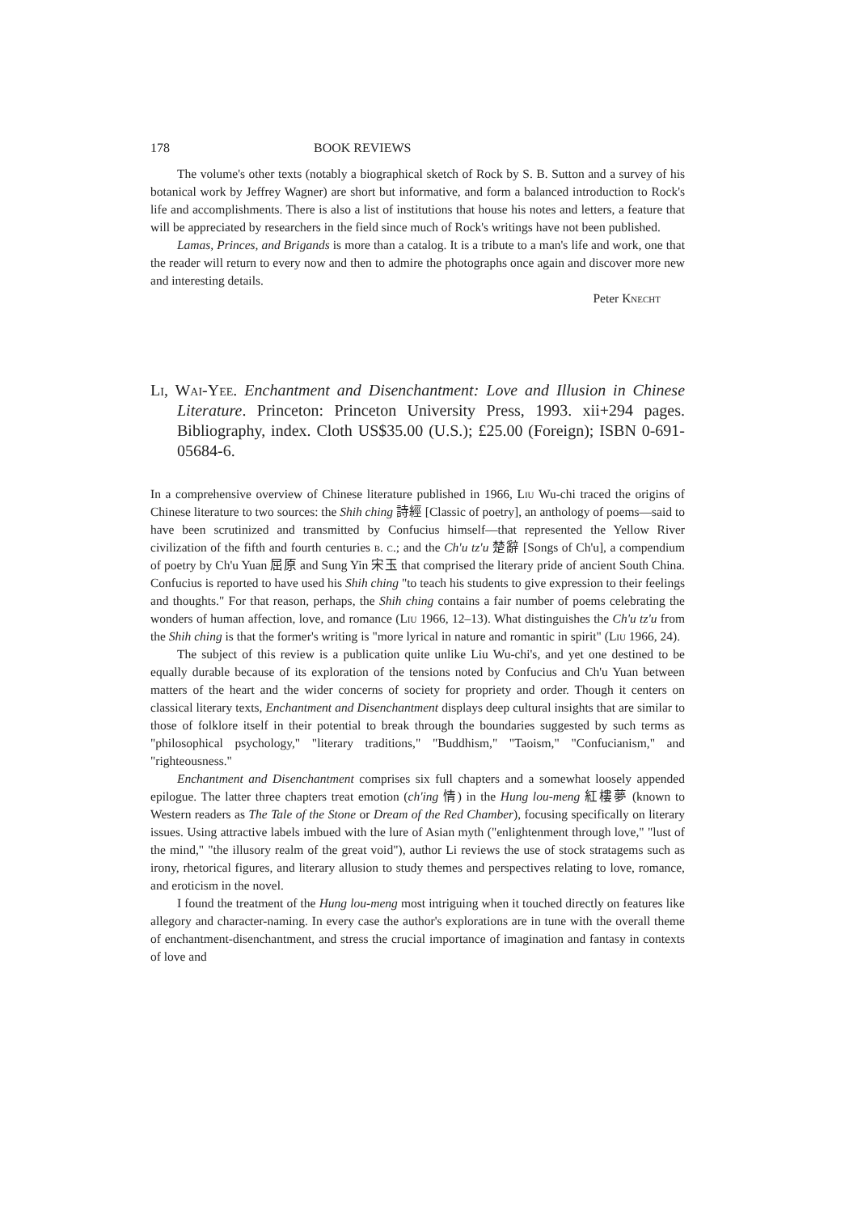178 BOOK REVIEWS
The volume's other texts (notably a biographical sketch of Rock by S. B. Sutton and a survey of his botanical work by Jeffrey Wagner) are short but informative, and form a balanced introduction to Rock's life and accomplishments. There is also a list of institutions that house his notes and letters, a feature that will be appreciated by researchers in the field since much of Rock's writings have not been published.
Lamas, Princes, and Brigands is more than a catalog. It is a tribute to a man's life and work, one that the reader will return to every now and then to admire the photographs once again and discover more new and interesting details.
Peter Knecht
Li, Wai-Yee. Enchantment and Disenchantment: Love and Illusion in Chinese Literature. Princeton: Princeton University Press, 1993. xii+294 pages. Bibliography, index. Cloth US$35.00 (U.S.); £25.00 (Foreign); ISBN 0-691-05684-6.
In a comprehensive overview of Chinese literature published in 1966, Liu Wu-chi traced the origins of Chinese literature to two sources: the Shih ching 詩經 [Classic of poetry], an anthology of poems—said to have been scrutinized and transmitted by Confucius himself—that represented the Yellow River civilization of the fifth and fourth centuries b. c.; and the Ch'u tz'u 楚辭 [Songs of Ch'u], a compendium of poetry by Ch'u Yuan 屈原 and Sung Yin 宋玉 that comprised the literary pride of ancient South China. Confucius is reported to have used his Shih ching "to teach his students to give expression to their feelings and thoughts." For that reason, perhaps, the Shih ching contains a fair number of poems celebrating the wonders of human affection, love, and romance (Liu 1966, 12–13). What distinguishes the Ch'u tz'u from the Shih ching is that the former's writing is "more lyrical in nature and romantic in spirit" (Liu 1966, 24).
The subject of this review is a publication quite unlike Liu Wu-chi's, and yet one destined to be equally durable because of its exploration of the tensions noted by Confucius and Ch'u Yuan between matters of the heart and the wider concerns of society for propriety and order. Though it centers on classical literary texts, Enchantment and Disenchantment displays deep cultural insights that are similar to those of folklore itself in their potential to break through the boundaries suggested by such terms as "philosophical psychology," "literary traditions," "Buddhism," "Taoism," "Confucianism," and "righteousness."
Enchantment and Disenchantment comprises six full chapters and a somewhat loosely appended epilogue. The latter three chapters treat emotion (ch'ing 情) in the Hung lou-meng 紅樓夢 (known to Western readers as The Tale of the Stone or Dream of the Red Chamber), focusing specifically on literary issues. Using attractive labels imbued with the lure of Asian myth ("enlightenment through love," "lust of the mind," "the illusory realm of the great void"), author Li reviews the use of stock stratagems such as irony, rhetorical figures, and literary allusion to study themes and perspectives relating to love, romance, and eroticism in the novel.
I found the treatment of the Hung lou-meng most intriguing when it touched directly on features like allegory and character-naming. In every case the author's explorations are in tune with the overall theme of enchantment-disenchantment, and stress the crucial importance of imagination and fantasy in contexts of love and